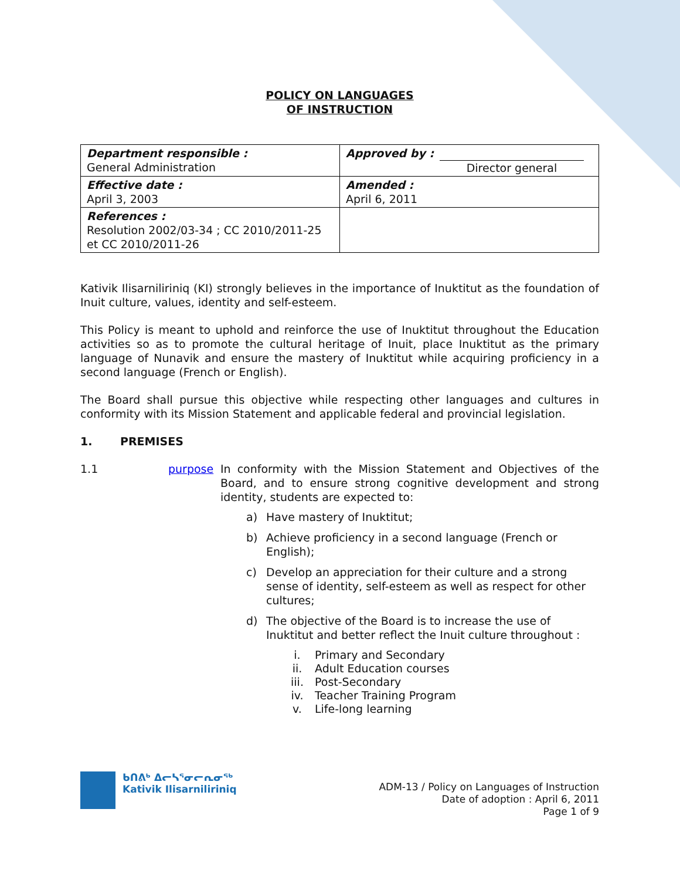POLICY ON LANGUAGES
OF INSTRUCTION
| Department responsible : General Administration | Approved by : Director general |
| Effective date : April 3, 2003 | Amended : April 6, 2011 |
| References : Resolution 2002/03-34 ; CC 2010/2011-25 et CC 2010/2011-26 | |
Kativik Ilisarniliriniq (KI) strongly believes in the importance of Inuktitut as the foundation of Inuit culture, values, identity and self-esteem.
This Policy is meant to uphold and reinforce the use of Inuktitut throughout the Education activities so as to promote the cultural heritage of Inuit, place Inuktitut as the primary language of Nunavik and ensure the mastery of Inuktitut while acquiring proficiency in a second language (French or English).
The Board shall pursue this objective while respecting other languages and cultures in conformity with its Mission Statement and applicable federal and provincial legislation.
1. PREMISES
1.1 purpose In conformity with the Mission Statement and Objectives of the Board, and to ensure strong cognitive development and strong identity, students are expected to:
a) Have mastery of Inuktitut;
b) Achieve proficiency in a second language (French or English);
c) Develop an appreciation for their culture and a strong sense of identity, self-esteem as well as respect for other cultures;
d) The objective of the Board is to increase the use of Inuktitut and better reflect the Inuit culture throughout :
i. Primary and Secondary
ii. Adult Education courses
iii. Post-Secondary
iv. Teacher Training Program
v. Life-long learning
ᑲᑎᕕᒃ ᐃᓕᓴᕐᓂᓕᕆᓂᖅ
Kativik Ilisarniliriniq
ADM-13 / Policy on Languages of Instruction
Date of adoption : April 6, 2011
Page 1 of 9